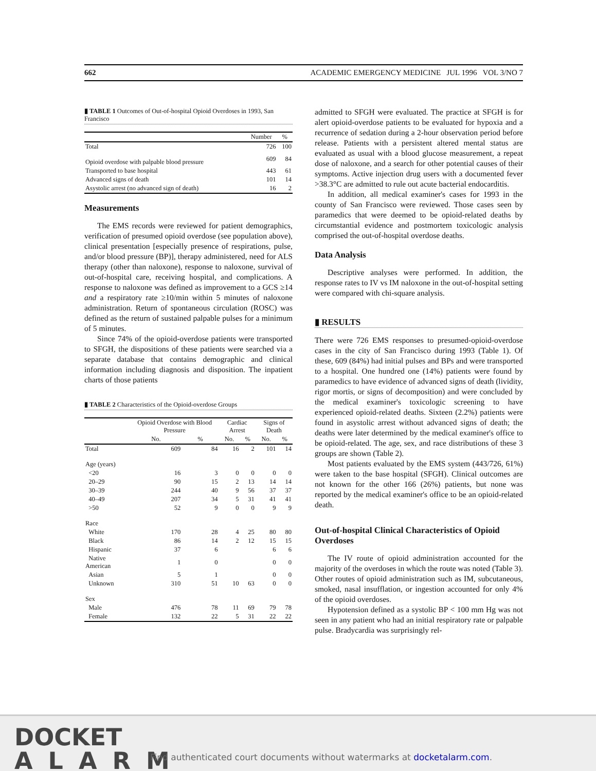662 ACADEMIC EMERGENCY MEDICINE JUL 1996 VOL 3/NO 7
▮ TABLE 1 Outcomes of Out-of-hospital Opioid Overdoses in 1993, San Francisco
| | Number | % |
| --- | --- | --- |
| Total | 726 | 100 |
| Opioid overdose with palpable blood pressure | 609 | 84 |
| Transported to base hospital | 443 | 61 |
| Advanced signs of death | 101 | 14 |
| Asystolic arrest (no advanced sign of death) | 16 | 2 |
Measurements
The EMS records were reviewed for patient demographics, verification of presumed opioid overdose (see population above), clinical presentation [especially presence of respirations, pulse, and/or blood pressure (BP)], therapy administered, need for ALS therapy (other than naloxone), response to naloxone, survival of out-of-hospital care, receiving hospital, and complications. A response to naloxone was defined as improvement to a GCS ≥14 and a respiratory rate ≥10/min within 5 minutes of naloxone administration. Return of spontaneous circulation (ROSC) was defined as the return of sustained palpable pulses for a minimum of 5 minutes.
Since 74% of the opioid-overdose patients were transported to SFGH, the dispositions of these patients were searched via a separate database that contains demographic and clinical information including diagnosis and disposition. The inpatient charts of those patients
▮ TABLE 2 Characteristics of the Opioid-overdose Groups
| | Opioid Overdose with Blood Pressure | | Cardiac Arrest | | Signs of Death | |
| --- | --- | --- | --- | --- | --- | --- |
| | No. | % | No. | % | No. | % |
| Total | 609 | 84 | 16 | 2 | 101 | 14 |
| Age (years) | | | | | | |
| <20 | 16 | 3 | 0 | 0 | 0 | 0 |
| 20–29 | 90 | 15 | 2 | 13 | 14 | 14 |
| 30–39 | 244 | 40 | 9 | 56 | 37 | 37 |
| 40–49 | 207 | 34 | 5 | 31 | 41 | 41 |
| >50 | 52 | 9 | 0 | 0 | 9 | 9 |
| Race | | | | | | |
| White | 170 | 28 | 4 | 25 | 80 | 80 |
| Black | 86 | 14 | 2 | 12 | 15 | 15 |
| Hispanic | 37 | 6 | | | 6 | 6 |
| Native American | 1 | 0 | | | 0 | 0 |
| Asian | 5 | 1 | | | 0 | 0 |
| Unknown | 310 | 51 | 10 | 63 | 0 | 0 |
| Sex | | | | | | |
| Male | 476 | 78 | 11 | 69 | 79 | 78 |
| Female | 132 | 22 | 5 | 31 | 22 | 22 |
admitted to SFGH were evaluated. The practice at SFGH is for alert opioid-overdose patients to be evaluated for hypoxia and a recurrence of sedation during a 2-hour observation period before release. Patients with a persistent altered mental status are evaluated as usual with a blood glucose measurement, a repeat dose of naloxone, and a search for other potential causes of their symptoms. Active injection drug users with a documented fever >38.3°C are admitted to rule out acute bacterial endocarditis.
In addition, all medical examiner's cases for 1993 in the county of San Francisco were reviewed. Those cases seen by paramedics that were deemed to be opioid-related deaths by circumstantial evidence and postmortem toxicologic analysis comprised the out-of-hospital overdose deaths.
Data Analysis
Descriptive analyses were performed. In addition, the response rates to IV vs IM naloxone in the out-of-hospital setting were compared with chi-square analysis.
▮ RESULTS
There were 726 EMS responses to presumed-opioid-overdose cases in the city of San Francisco during 1993 (Table 1). Of these, 609 (84%) had initial pulses and BPs and were transported to a hospital. One hundred one (14%) patients were found by paramedics to have evidence of advanced signs of death (lividity, rigor mortis, or signs of decomposition) and were concluded by the medical examiner's toxicologic screening to have experienced opioid-related deaths. Sixteen (2.2%) patients were found in asystolic arrest without advanced signs of death; the deaths were later determined by the medical examiner's office to be opioid-related. The age, sex, and race distributions of these 3 groups are shown (Table 2).
Most patients evaluated by the EMS system (443/726, 61%) were taken to the base hospital (SFGH). Clinical outcomes are not known for the other 166 (26%) patients, but none was reported by the medical examiner's office to be an opioid-related death.
Out-of-hospital Clinical Characteristics of Opioid Overdoses
The IV route of opioid administration accounted for the majority of the overdoses in which the route was noted (Table 3). Other routes of opioid administration such as IM, subcutaneous, smoked, nasal insufflation, or ingestion accounted for only 4% of the opioid overdoses.
Hypotension defined as a systolic BP < 100 mm Hg was not seen in any patient who had an initial respiratory rate or palpable pulse. Bradycardia was surprisingly rel-
DOCKET
ALARM
Find authenticated court documents without watermarks at docketalarm.com.